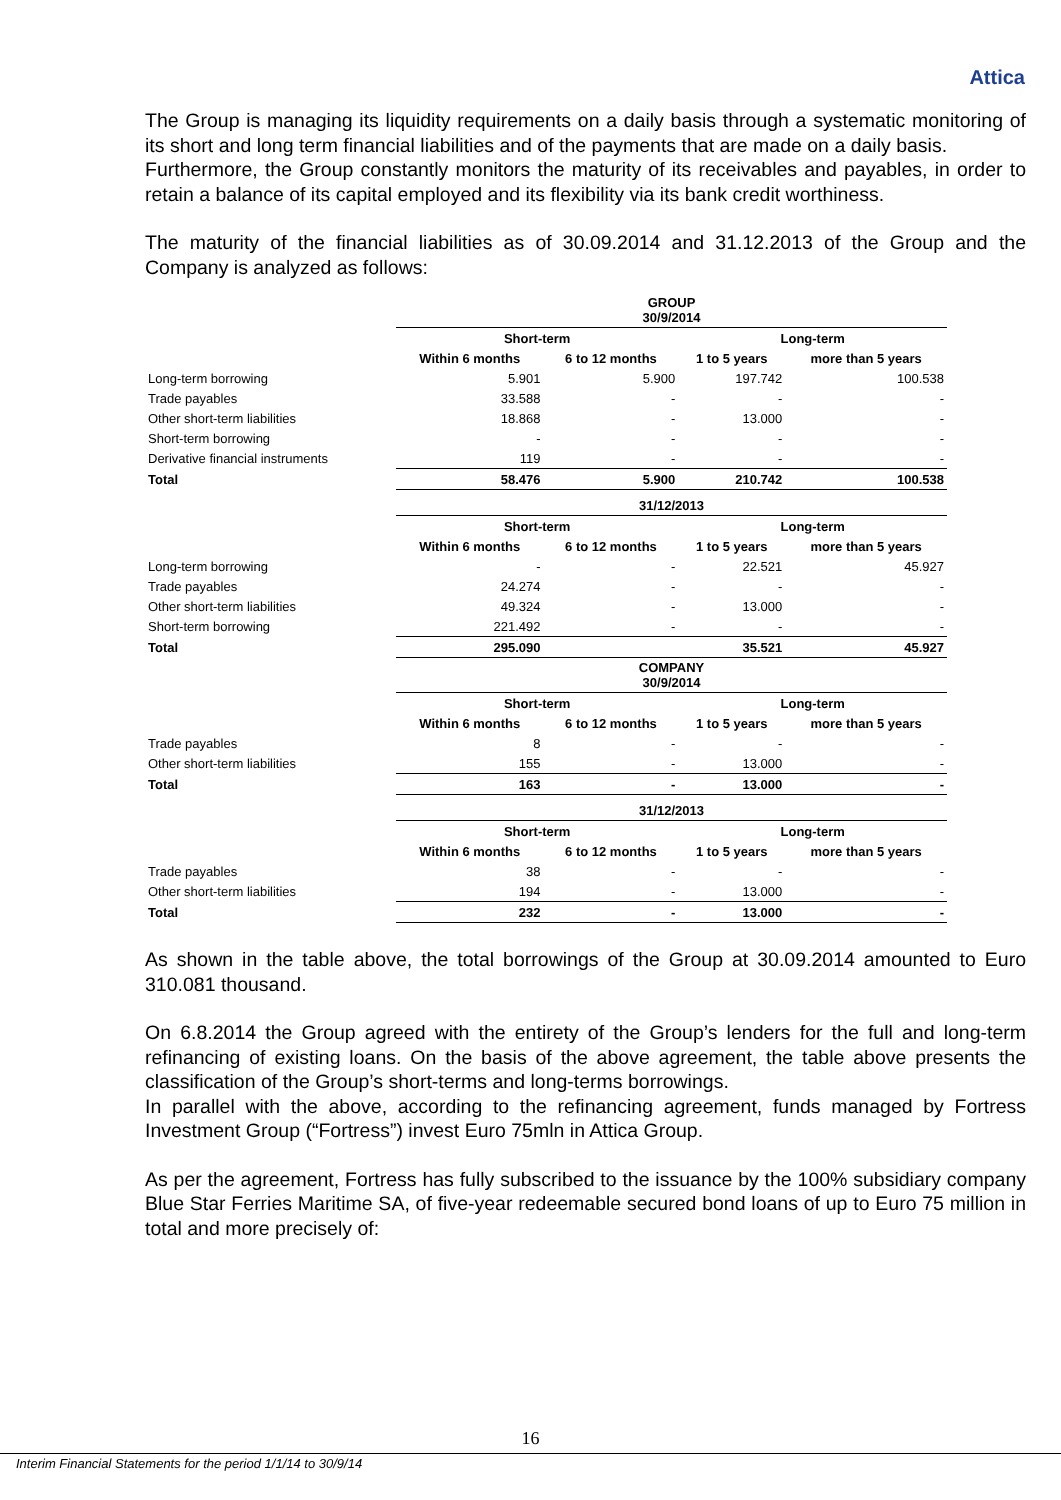Attica
The Group is managing its liquidity requirements on a daily basis through a systematic monitoring of its short and long term financial liabilities and of the payments that are made on a daily basis.
Furthermore, the Group constantly monitors the maturity of its receivables and payables, in order to retain a balance of its capital employed and its flexibility via its bank credit worthiness.
The maturity of the financial liabilities as of 30.09.2014 and 31.12.2013 of the Group and the Company is analyzed as follows:
| | GROUP 30/9/2014 | | | |
| | Short-term | | Long-term | |
| | Within 6 months | 6 to 12 months | 1 to 5 years | more than 5 years |
| Long-term borrowing | 5.901 | 5.900 | 197.742 | 100.538 |
| Trade payables | 33.588 | - | - | - |
| Other short-term liabilities | 18.868 | - | 13.000 | - |
| Short-term borrowing | - | - | - | - |
| Derivative financial instruments | 119 | - | - | - |
| Total | 58.476 | 5.900 | 210.742 | 100.538 |
| | 31/12/2013 | | | |
| | Short-term | | Long-term | |
| | Within 6 months | 6 to 12 months | 1 to 5 years | more than 5 years |
| Long-term borrowing | - | - | 22.521 | 45.927 |
| Trade payables | 24.274 | - | - | - |
| Other short-term liabilities | 49.324 | - | 13.000 | - |
| Short-term borrowing | 221.492 | - | - | - |
| Total | 295.090 | | 35.521 | 45.927 |
| | COMPANY 30/9/2014 | | | |
| | Short-term | | Long-term | |
| | Within 6 months | 6 to 12 months | 1 to 5 years | more than 5 years |
| Trade payables | 8 | - | - | - |
| Other short-term liabilities | 155 | - | 13.000 | - |
| Total | 163 | - | 13.000 | - |
| | 31/12/2013 | | | |
| | Short-term | | Long-term | |
| | Within 6 months | 6 to 12 months | 1 to 5 years | more than 5 years |
| Trade payables | 38 | - | - | - |
| Other short-term liabilities | 194 | - | 13.000 | - |
| Total | 232 | - | 13.000 | - |
As shown in the table above, the total borrowings of the Group at 30.09.2014 amounted to Euro 310.081 thousand.
On 6.8.2014 the Group agreed with the entirety of the Group’s lenders for the full and long-term refinancing of existing loans. On the basis of the above agreement, the table above presents the classification of the Group’s short-terms and long-terms borrowings.
In parallel with the above, according to the refinancing agreement, funds managed by Fortress Investment Group (“Fortress”) invest Euro 75mln in Attica Group.
As per the agreement, Fortress has fully subscribed to the issuance by the 100% subsidiary company Blue Star Ferries Maritime SA, of five-year redeemable secured bond loans of up to Euro 75 million in total and more precisely of:
16
Interim Financial Statements for the period 1/1/14 to 30/9/14